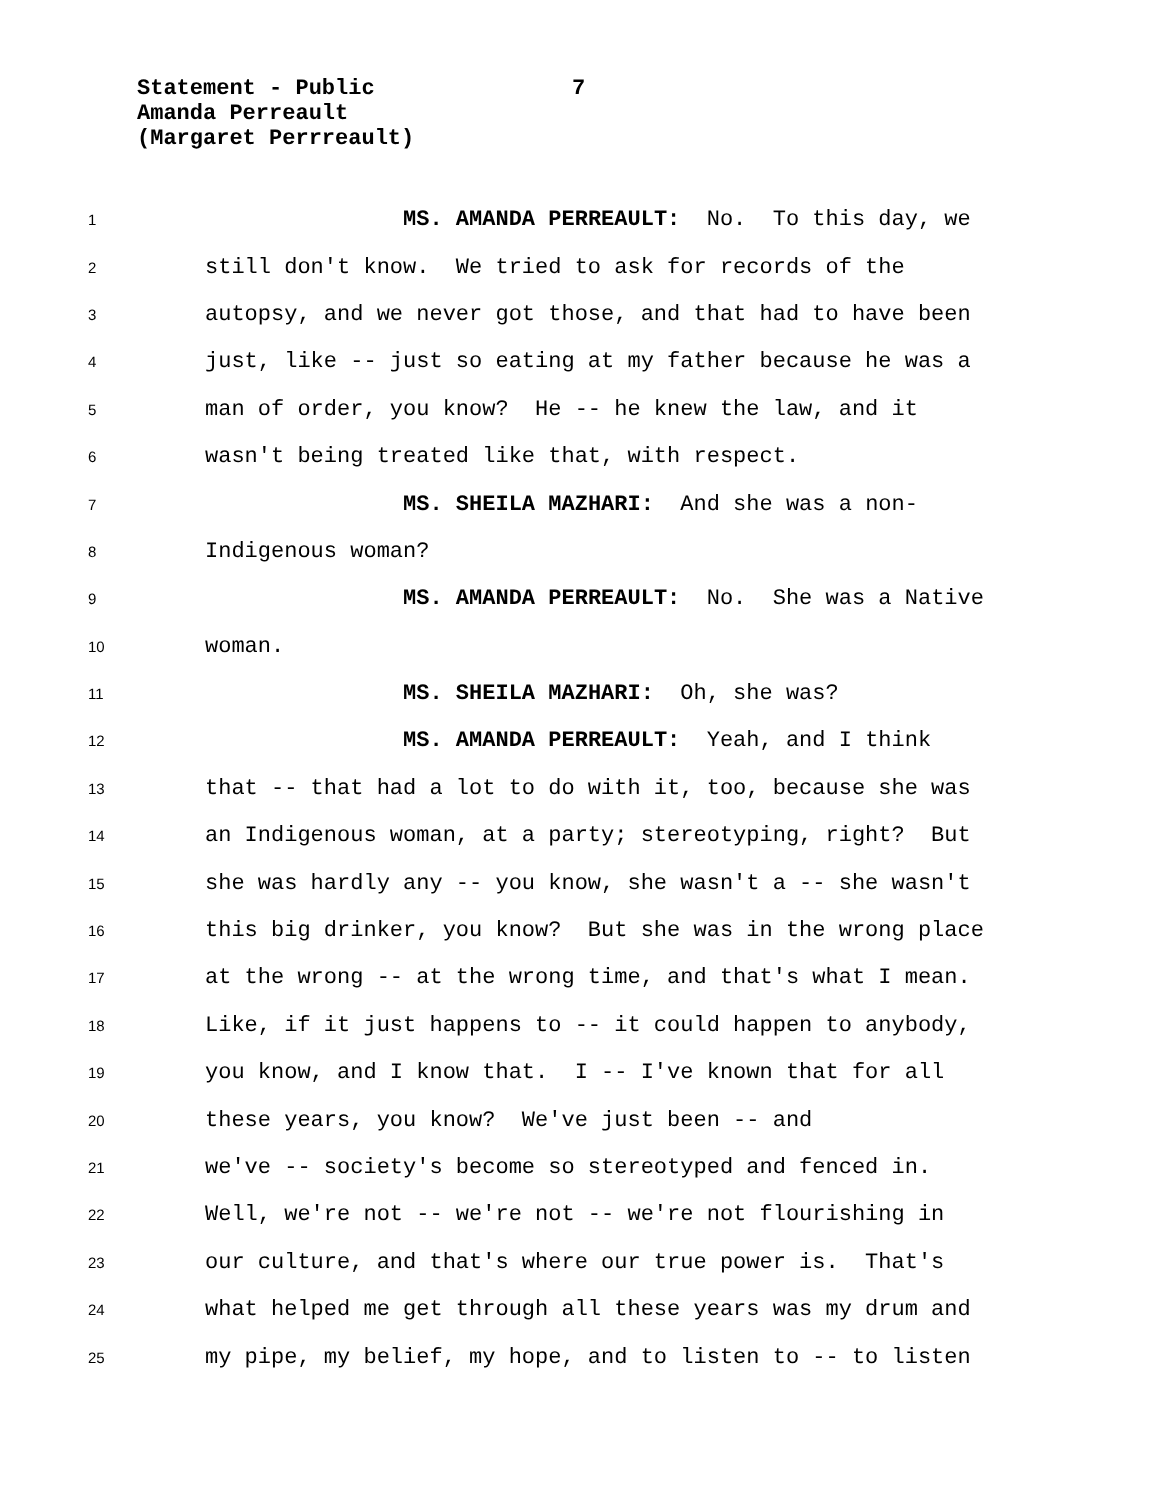Statement - Public
7
Amanda Perreault
(Margaret Perrreault)
1 MS. AMANDA PERREAULT: No. To this day, we
2 still don't know. We tried to ask for records of the
3 autopsy, and we never got those, and that had to have been
4 just, like -- just so eating at my father because he was a
5 man of order, you know? He -- he knew the law, and it
6 wasn't being treated like that, with respect.
7 MS. SHEILA MAZHARI: And she was a non-
8 Indigenous woman?
9 MS. AMANDA PERREAULT: No. She was a Native
10 woman.
11 MS. SHEILA MAZHARI: Oh, she was?
12 MS. AMANDA PERREAULT: Yeah, and I think
13 that -- that had a lot to do with it, too, because she was
14 an Indigenous woman, at a party; stereotyping, right? But
15 she was hardly any -- you know, she wasn't a -- she wasn't
16 this big drinker, you know? But she was in the wrong place
17 at the wrong -- at the wrong time, and that's what I mean.
18 Like, if it just happens to -- it could happen to anybody,
19 you know, and I know that. I -- I've known that for all
20 these years, you know? We've just been -- and
21 we've -- society's become so stereotyped and fenced in.
22 Well, we're not -- we're not -- we're not flourishing in
23 our culture, and that's where our true power is. That's
24 what helped me get through all these years was my drum and
25 my pipe, my belief, my hope, and to listen to -- to listen